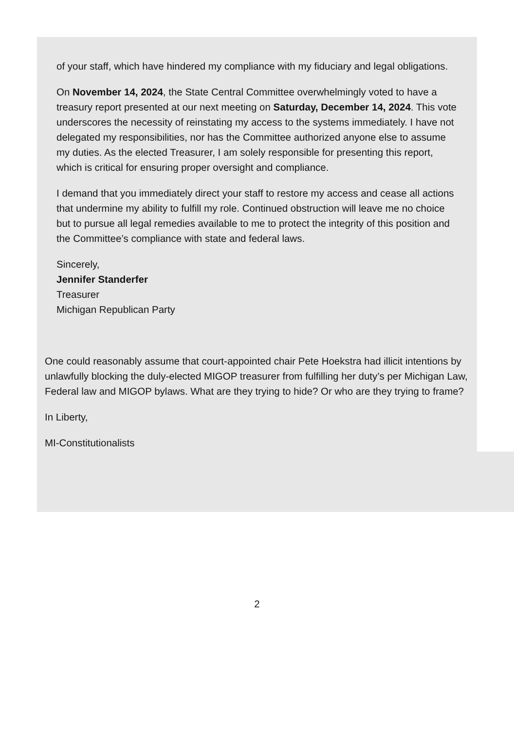of your staff, which have hindered my compliance with my fiduciary and legal obligations.
On November 14, 2024, the State Central Committee overwhelmingly voted to have a treasury report presented at our next meeting on Saturday, December 14, 2024. This vote underscores the necessity of reinstating my access to the systems immediately. I have not delegated my responsibilities, nor has the Committee authorized anyone else to assume my duties. As the elected Treasurer, I am solely responsible for presenting this report, which is critical for ensuring proper oversight and compliance.
I demand that you immediately direct your staff to restore my access and cease all actions that undermine my ability to fulfill my role. Continued obstruction will leave me no choice but to pursue all legal remedies available to me to protect the integrity of this position and the Committee’s compliance with state and federal laws.
Sincerely,
Jennifer Standerfer
Treasurer
Michigan Republican Party
One could reasonably assume that court-appointed chair Pete Hoekstra had illicit intentions by unlawfully blocking the duly-elected MIGOP treasurer from fulfilling her duty’s per Michigan Law, Federal law and MIGOP bylaws. What are they trying to hide? Or who are they trying to frame?
In Liberty,
MI-Constitutionalists
2